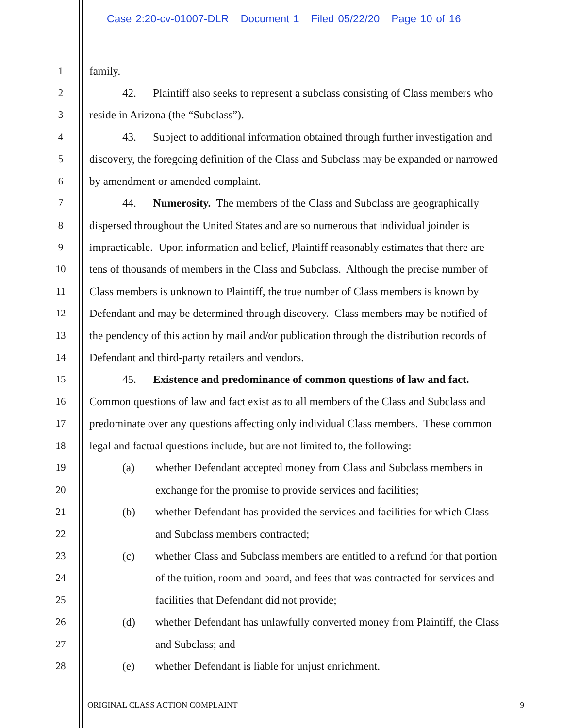Case 2:20-cv-01007-DLR Document 1 Filed 05/22/20 Page 10 of 16
1 family.
2 42. Plaintiff also seeks to represent a subclass consisting of Class members who
3 reside in Arizona (the “Subclass”).
4 43. Subject to additional information obtained through further investigation and
5 discovery, the foregoing definition of the Class and Subclass may be expanded or narrowed
6 by amendment or amended complaint.
7 44. Numerosity. The members of the Class and Subclass are geographically
8 dispersed throughout the United States and are so numerous that individual joinder is
9 impracticable. Upon information and belief, Plaintiff reasonably estimates that there are
10 tens of thousands of members in the Class and Subclass. Although the precise number of
11 Class members is unknown to Plaintiff, the true number of Class members is known by
12 Defendant and may be determined through discovery. Class members may be notified of
13 the pendency of this action by mail and/or publication through the distribution records of
14 Defendant and third-party retailers and vendors.
15 45. Existence and predominance of common questions of law and fact.
16 Common questions of law and fact exist as to all members of the Class and Subclass and
17 predominate over any questions affecting only individual Class members. These common
18 legal and factual questions include, but are not limited to, the following:
19 (a) whether Defendant accepted money from Class and Subclass members in
20 exchange for the promise to provide services and facilities;
21 (b) whether Defendant has provided the services and facilities for which Class
22 and Subclass members contracted;
23 (c) whether Class and Subclass members are entitled to a refund for that portion
24 of the tuition, room and board, and fees that was contracted for services and
25 facilities that Defendant did not provide;
26 (d) whether Defendant has unlawfully converted money from Plaintiff, the Class
27 and Subclass; and
28 (e) whether Defendant is liable for unjust enrichment.
ORIGINAL CLASS ACTION COMPLAINT 9